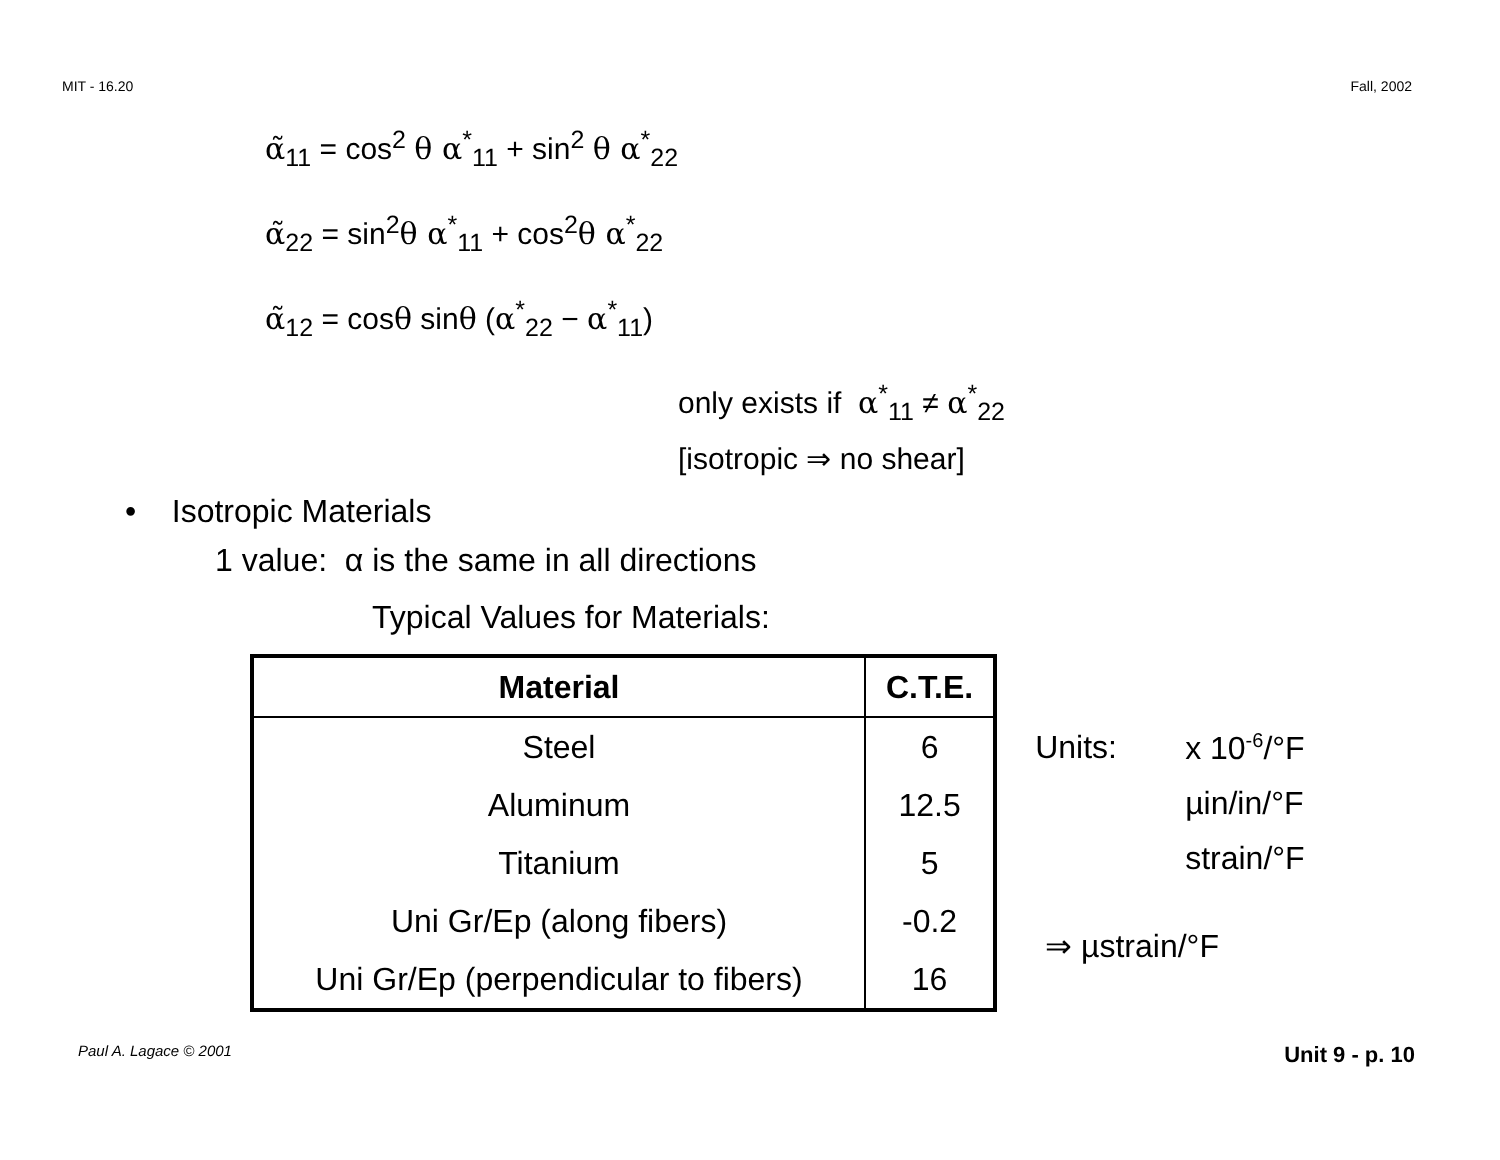MIT - 16.20 Fall, 2002
α̃<sub>11</sub> = cos<sup>2</sup> θ α<sup>*</sup><sub>11</sub> + sin<sup>2</sup> θ α<sup>*</sup><sub>22</sub>
α̃<sub>22</sub> = sin<sup>2</sup>θ α<sup>*</sup><sub>11</sub> + cos<sup>2</sup>θ α<sup>*</sup><sub>22</sub>
α̃<sub>12</sub> = cosθ sinθ (α<sup>*</sup><sub>22</sub> − α<sup>*</sup><sub>11</sub>)
only exists if α<sup>*</sup><sub>11</sub> ≠ α<sup>*</sup><sub>22</sub>
[isotropic ⇒ no shear]
• Isotropic Materials
1 value: α is the same in all directions
Typical Values for Materials:
| Material | C.T.E. |
| --- | --- |
| Steel | 6 |
| Aluminum | 12.5 |
| Titanium | 5 |
| Uni Gr/Ep (along fibers) | -0.2 |
| Uni Gr/Ep (perpendicular to fibers) | 16 |
Units: x 10<sup>-6</sup>/°F µin/in/°F strain/°F
⇒ µstrain/°F
Paul A. Lagace © 2001 Unit 9 - p. 10